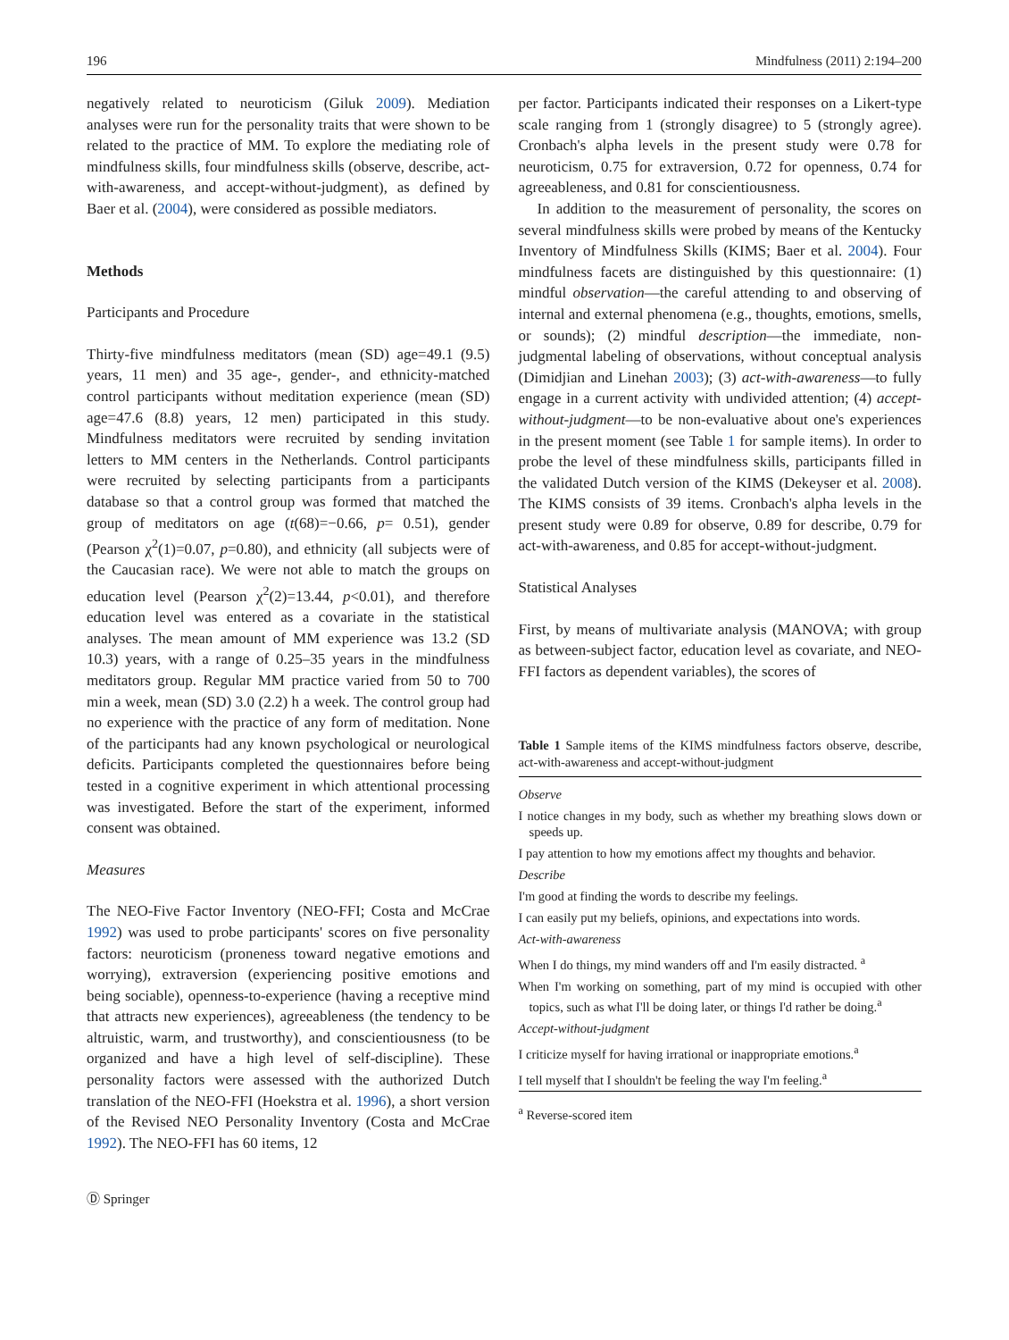196 Mindfulness (2011) 2:194–200
negatively related to neuroticism (Giluk 2009). Mediation analyses were run for the personality traits that were shown to be related to the practice of MM. To explore the mediating role of mindfulness skills, four mindfulness skills (observe, describe, act-with-awareness, and accept-without-judgment), as defined by Baer et al. (2004), were considered as possible mediators.
Methods
Participants and Procedure
Thirty-five mindfulness meditators (mean (SD) age=49.1 (9.5) years, 11 men) and 35 age-, gender-, and ethnicity-matched control participants without meditation experience (mean (SD) age=47.6 (8.8) years, 12 men) participated in this study. Mindfulness meditators were recruited by sending invitation letters to MM centers in the Netherlands. Control participants were recruited by selecting participants from a participants database so that a control group was formed that matched the group of meditators on age (t(68)=−0.66, p= 0.51), gender (Pearson χ<sup>2</sup>(1)=0.07, p=0.80), and ethnicity (all subjects were of the Caucasian race). We were not able to match the groups on education level (Pearson χ<sup>2</sup>(2)=13.44, p<0.01), and therefore education level was entered as a covariate in the statistical analyses. The mean amount of MM experience was 13.2 (SD 10.3) years, with a range of 0.25–35 years in the mindfulness meditators group. Regular MM practice varied from 50 to 700 min a week, mean (SD) 3.0 (2.2) h a week. The control group had no experience with the practice of any form of meditation. None of the participants had any known psychological or neurological deficits. Participants completed the questionnaires before being tested in a cognitive experiment in which attentional processing was investigated. Before the start of the experiment, informed consent was obtained.
Measures
The NEO-Five Factor Inventory (NEO-FFI; Costa and McCrae 1992) was used to probe participants' scores on five personality factors: neuroticism (proneness toward negative emotions and worrying), extraversion (experiencing positive emotions and being sociable), openness-to-experience (having a receptive mind that attracts new experiences), agreeableness (the tendency to be altruistic, warm, and trustworthy), and conscientiousness (to be organized and have a high level of self-discipline). These personality factors were assessed with the authorized Dutch translation of the NEO-FFI (Hoekstra et al. 1996), a short version of the Revised NEO Personality Inventory (Costa and McCrae 1992). The NEO-FFI has 60 items, 12
Ⓓ Springer
per factor. Participants indicated their responses on a Likert-type scale ranging from 1 (strongly disagree) to 5 (strongly agree). Cronbach's alpha levels in the present study were 0.78 for neuroticism, 0.75 for extraversion, 0.72 for openness, 0.74 for agreeableness, and 0.81 for conscientiousness.
In addition to the measurement of personality, the scores on several mindfulness skills were probed by means of the Kentucky Inventory of Mindfulness Skills (KIMS; Baer et al. 2004). Four mindfulness facets are distinguished by this questionnaire: (1) mindful observation—the careful attending to and observing of internal and external phenomena (e.g., thoughts, emotions, smells, or sounds); (2) mindful description—the immediate, non-judgmental labeling of observations, without conceptual analysis (Dimidjian and Linehan 2003); (3) act-with-awareness—to fully engage in a current activity with undivided attention; (4) accept-without-judgment—to be non-evaluative about one's experiences in the present moment (see Table 1 for sample items). In order to probe the level of these mindfulness skills, participants filled in the validated Dutch version of the KIMS (Dekeyser et al. 2008). The KIMS consists of 39 items. Cronbach's alpha levels in the present study were 0.89 for observe, 0.89 for describe, 0.79 for act-with-awareness, and 0.85 for accept-without-judgment.
Statistical Analyses
First, by means of multivariate analysis (MANOVA; with group as between-subject factor, education level as covariate, and NEO-FFI factors as dependent variables), the scores of
Table 1 Sample items of the KIMS mindfulness factors observe, describe, act-with-awareness and accept-without-judgment
| Observe |
| I notice changes in my body, such as whether my breathing slows down or speeds up. |
| I pay attention to how my emotions affect my thoughts and behavior. |
| Describe |
| I'm good at finding the words to describe my feelings. |
| I can easily put my beliefs, opinions, and expectations into words. |
| Act-with-awareness |
| When I do things, my mind wanders off and I'm easily distracted. <sup>a</sup> |
| When I'm working on something, part of my mind is occupied with other topics, such as what I'll be doing later, or things I'd rather be doing.<sup>a</sup> |
| Accept-without-judgment |
| I criticize myself for having irrational or inappropriate emotions.<sup>a</sup> |
| I tell myself that I shouldn't be feeling the way I'm feeling.<sup>a</sup> |
<sup>a</sup> Reverse-scored item